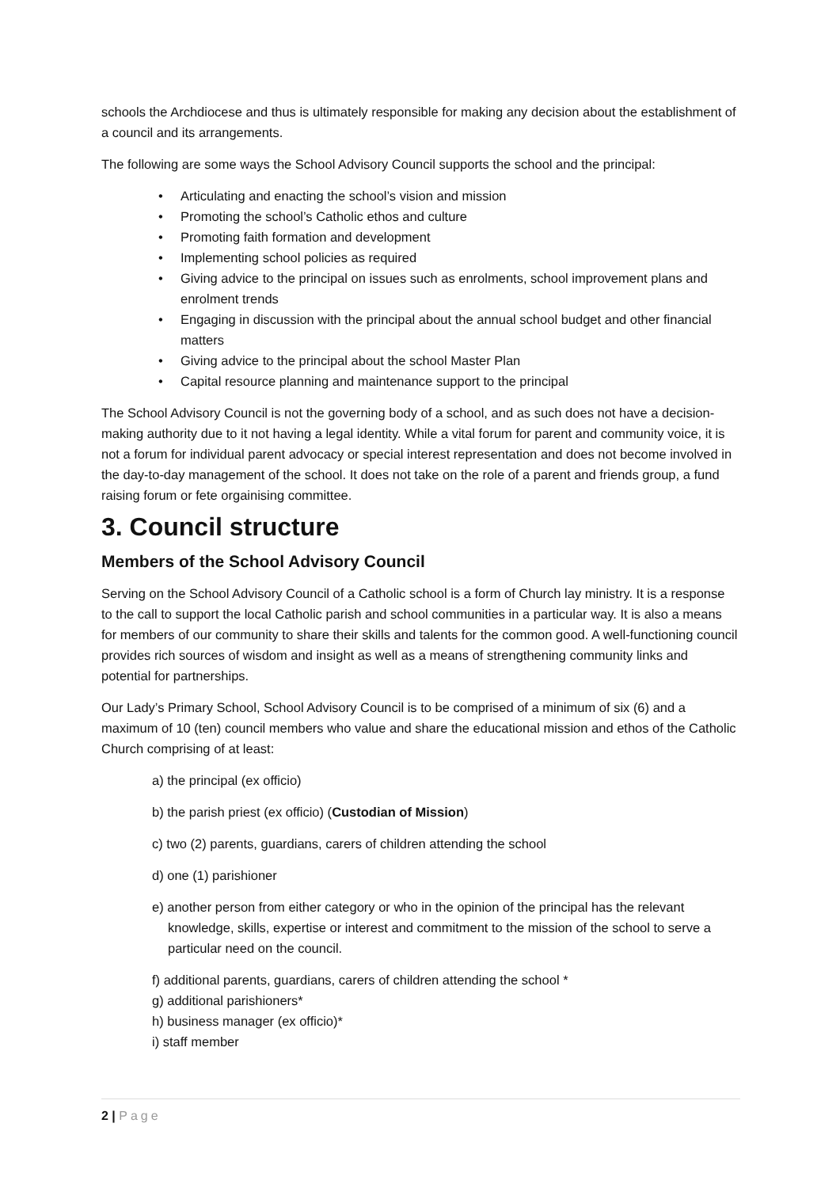schools the Archdiocese and thus is ultimately responsible for making any decision about the establishment of a council and its arrangements.
The following are some ways the School Advisory Council supports the school and the principal:
Articulating and enacting the school’s vision and mission
Promoting the school’s Catholic ethos and culture
Promoting faith formation and development
Implementing school policies as required
Giving advice to the principal on issues such as enrolments, school improvement plans and enrolment trends
Engaging in discussion with the principal about the annual school budget and other financial matters
Giving advice to the principal about the school Master Plan
Capital resource planning and maintenance support to the principal
The School Advisory Council is not the governing body of a school, and as such does not have a decision-making authority due to it not having a legal identity. While a vital forum for parent and community voice, it is not a forum for individual parent advocacy or special interest representation and does not become involved in the day-to-day management of the school. It does not take on the role of a parent and friends group, a fund raising forum or fete orgainising committee.
3. Council structure
Members of the School Advisory Council
Serving on the School Advisory Council of a Catholic school is a form of Church lay ministry. It is a response to the call to support the local Catholic parish and school communities in a particular way. It is also a means for members of our community to share their skills and talents for the common good. A well-functioning council provides rich sources of wisdom and insight as well as a means of strengthening community links and potential for partnerships.
Our Lady’s Primary School, School Advisory Council is to be comprised of a minimum of six (6) and a maximum of 10 (ten) council members who value and share the educational mission and ethos of the Catholic Church comprising of at least:
a) the principal (ex officio)
b) the parish priest (ex officio) (Custodian of Mission)
c) two (2) parents, guardians, carers of children attending the school
d) one (1) parishioner
e) another person from either category or who in the opinion of the principal has the relevant knowledge, skills, expertise or interest and commitment to the mission of the school to serve a particular need on the council.
f) additional parents, guardians, carers of children attending the school *
g) additional parishioners*
h) business manager (ex officio)*
i) staff member
2 | Page